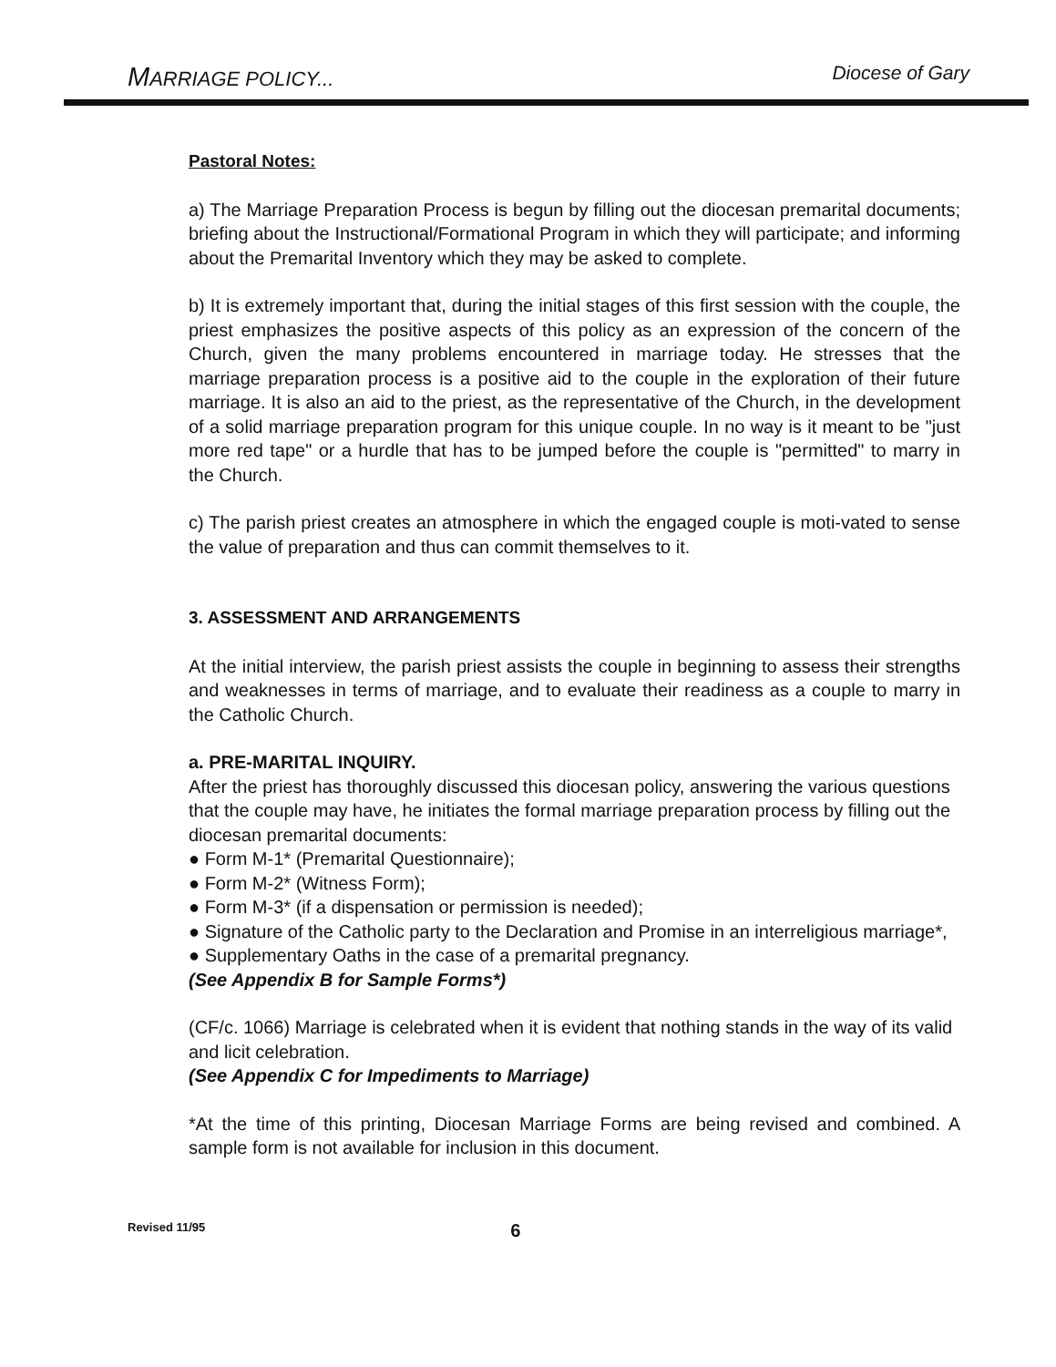MARRIAGE POLICY... Diocese of Gary
Pastoral Notes:
a) The Marriage Preparation Process is begun by filling out the diocesan premarital documents; briefing about the Instructional/Formational Program in which they will participate; and informing about the Premarital Inventory which they may be asked to complete.
b) It is extremely important that, during the initial stages of this first session with the couple, the priest emphasizes the positive aspects of this policy as an expression of the concern of the Church, given the many problems encountered in marriage today. He stresses that the marriage preparation process is a positive aid to the couple in the exploration of their future marriage. It is also an aid to the priest, as the representative of the Church, in the development of a solid marriage preparation program for this unique couple. In no way is it meant to be "just more red tape" or a hurdle that has to be jumped before the couple is "permitted" to marry in the Church.
c) The parish priest creates an atmosphere in which the engaged couple is moti-vated to sense the value of preparation and thus can commit themselves to it.
3. ASSESSMENT AND ARRANGEMENTS
At the initial interview, the parish priest assists the couple in beginning to assess their strengths and weaknesses in terms of marriage, and to evaluate their readiness as a couple to marry in the Catholic Church.
a. PRE-MARITAL INQUIRY.
After the priest has thoroughly discussed this diocesan policy, answering the various questions that the couple may have, he initiates the formal marriage preparation process by filling out the diocesan premarital documents:
● Form M-1* (Premarital Questionnaire);
● Form M-2* (Witness Form);
● Form M-3* (if a dispensation or permission is needed);
● Signature of the Catholic party to the Declaration and Promise in an interreligious marriage*,
● Supplementary Oaths in the case of a premarital pregnancy.
(See Appendix B for Sample Forms*)
(CF/c. 1066) Marriage is celebrated when it is evident that nothing stands in the way of its valid and licit celebration.
(See Appendix C for Impediments to Marriage)
*At the time of this printing, Diocesan Marriage Forms are being revised and combined. A sample form is not available for inclusion in this document.
Revised 11/95 6